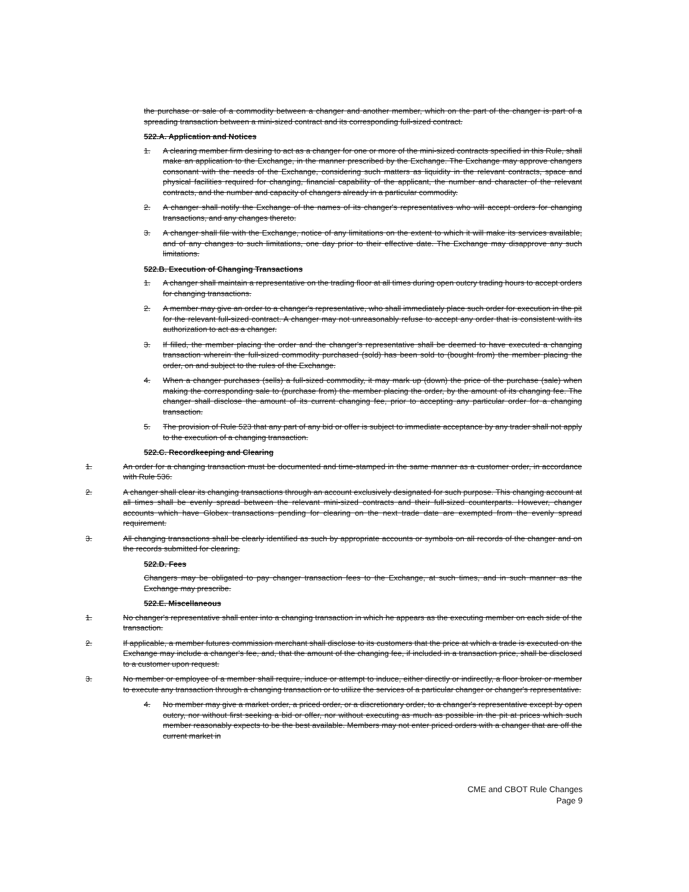the purchase or sale of a commodity between a changer and another member, which on the part of the changer is part of a spreading transaction between a mini-sized contract and its corresponding full-sized contract.
522.A. Application and Notices
1. A clearing member firm desiring to act as a changer for one or more of the mini-sized contracts specified in this Rule, shall make an application to the Exchange, in the manner prescribed by the Exchange. The Exchange may approve changers consonant with the needs of the Exchange, considering such matters as liquidity in the relevant contracts, space and physical facilities required for changing, financial capability of the applicant, the number and character of the relevant contracts, and the number and capacity of changers already in a particular commodity.
2. A changer shall notify the Exchange of the names of its changer's representatives who will accept orders for changing transactions, and any changes thereto.
3. A changer shall file with the Exchange, notice of any limitations on the extent to which it will make its services available, and of any changes to such limitations, one day prior to their effective date. The Exchange may disapprove any such limitations.
522.B. Execution of Changing Transactions
1. A changer shall maintain a representative on the trading floor at all times during open outcry trading hours to accept orders for changing transactions.
2. A member may give an order to a changer's representative, who shall immediately place such order for execution in the pit for the relevant full-sized contract. A changer may not unreasonably refuse to accept any order that is consistent with its authorization to act as a changer.
3. If filled, the member placing the order and the changer's representative shall be deemed to have executed a changing transaction wherein the full-sized commodity purchased (sold) has been sold to (bought from) the member placing the order, on and subject to the rules of the Exchange.
4. When a changer purchases (sells) a full-sized commodity, it may mark up (down) the price of the purchase (sale) when making the corresponding sale to (purchase from) the member placing the order, by the amount of its changing fee. The changer shall disclose the amount of its current changing fee, prior to accepting any particular order for a changing transaction.
5. The provision of Rule 523 that any part of any bid or offer is subject to immediate acceptance by any trader shall not apply to the execution of a changing transaction.
522.C. Recordkeeping and Clearing
1. An order for a changing transaction must be documented and time-stamped in the same manner as a customer order, in accordance with Rule 536.
2. A changer shall clear its changing transactions through an account exclusively designated for such purpose. This changing account at all times shall be evenly spread between the relevant mini-sized contracts and their full-sized counterparts. However, changer accounts which have Globex transactions pending for clearing on the next trade date are exempted from the evenly spread requirement.
3. All changing transactions shall be clearly identified as such by appropriate accounts or symbols on all records of the changer and on the records submitted for clearing.
522.D. Fees
Changers may be obligated to pay changer transaction fees to the Exchange, at such times, and in such manner as the Exchange may prescribe.
522.E. Miscellaneous
1. No changer's representative shall enter into a changing transaction in which he appears as the executing member on each side of the transaction.
2. If applicable, a member futures commission merchant shall disclose to its customers that the price at which a trade is executed on the Exchange may include a changer's fee, and, that the amount of the changing fee, if included in a transaction price, shall be disclosed to a customer upon request.
3. No member or employee of a member shall require, induce or attempt to induce, either directly or indirectly, a floor broker or member to execute any transaction through a changing transaction or to utilize the services of a particular changer or changer's representative.
4. No member may give a market order, a priced order, or a discretionary order, to a changer's representative except by open outcry, nor without first seeking a bid or offer, nor without executing as much as possible in the pit at prices which such member reasonably expects to be the best available. Members may not enter priced orders with a changer that are off the current market in
CME and CBOT Rule Changes
Page 9